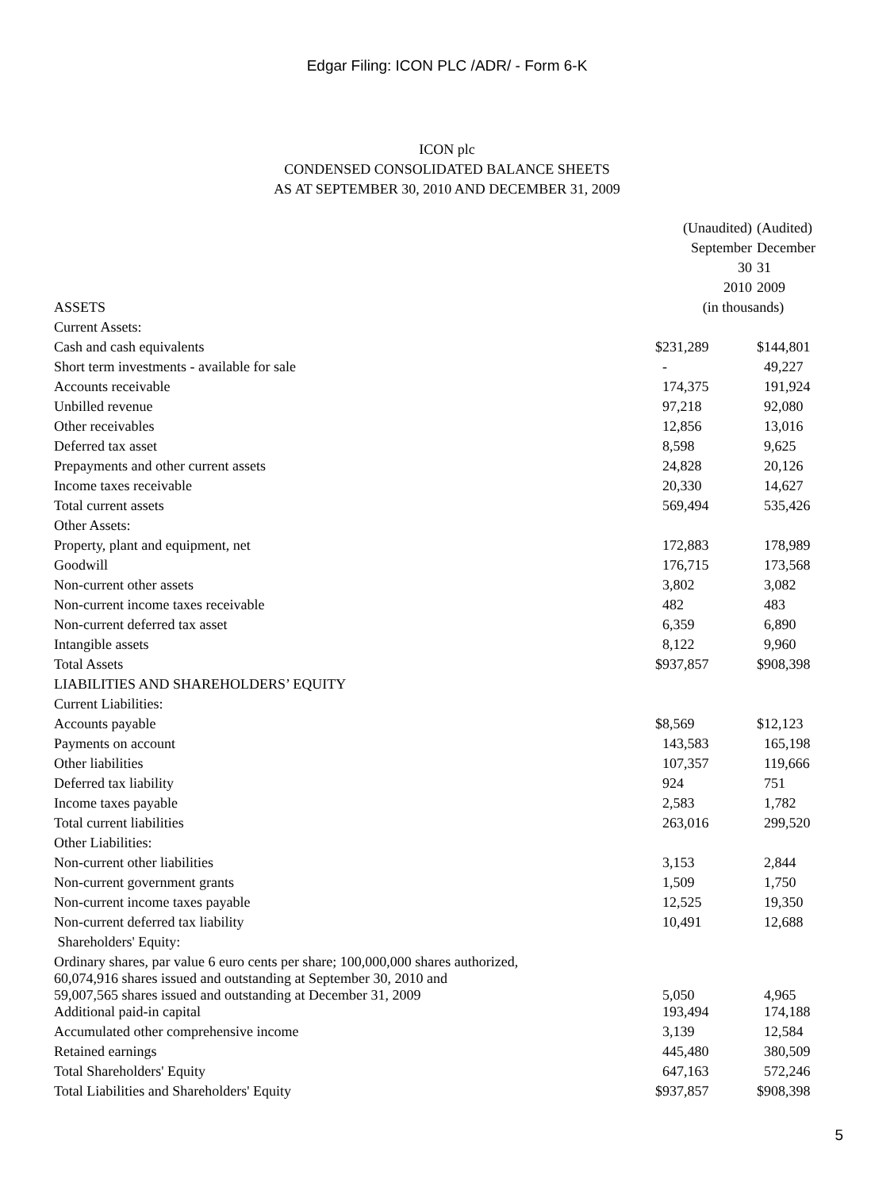Edgar Filing: ICON PLC /ADR/ - Form 6-K
ICON plc
CONDENSED CONSOLIDATED BALANCE SHEETS
AS AT SEPTEMBER 30, 2010 AND DECEMBER 31, 2009
| | (Unaudited) | (Audited) |
| | September | December |
| | 30 | 31 |
| | 2010 | 2009 |
| ASSETS | (in thousands) | |
| Current Assets: | | |
| Cash and cash equivalents | $231,289 | $144,801 |
| Short term investments - available for sale | - | 49,227 |
| Accounts receivable | 174,375 | 191,924 |
| Unbilled revenue | 97,218 | 92,080 |
| Other receivables | 12,856 | 13,016 |
| Deferred tax asset | 8,598 | 9,625 |
| Prepayments and other current assets | 24,828 | 20,126 |
| Income taxes receivable | 20,330 | 14,627 |
| Total current assets | 569,494 | 535,426 |
| Other Assets: | | |
| Property, plant and equipment, net | 172,883 | 178,989 |
| Goodwill | 176,715 | 173,568 |
| Non-current other assets | 3,802 | 3,082 |
| Non-current income taxes receivable | 482 | 483 |
| Non-current deferred tax asset | 6,359 | 6,890 |
| Intangible assets | 8,122 | 9,960 |
| Total Assets | $937,857 | $908,398 |
| LIABILITIES AND SHAREHOLDERS’ EQUITY | | |
| Current Liabilities: | | |
| Accounts payable | $8,569 | $12,123 |
| Payments on account | 143,583 | 165,198 |
| Other liabilities | 107,357 | 119,666 |
| Deferred tax liability | 924 | 751 |
| Income taxes payable | 2,583 | 1,782 |
| Total current liabilities | 263,016 | 299,520 |
| Other Liabilities: | | |
| Non-current other liabilities | 3,153 | 2,844 |
| Non-current government grants | 1,509 | 1,750 |
| Non-current income taxes payable | 12,525 | 19,350 |
| Non-current deferred tax liability | 10,491 | 12,688 |
| Shareholders' Equity: | | |
| Ordinary shares, par value 6 euro cents per share; 100,000,000 shares authorized, 60,074,916 shares issued and outstanding at September 30, 2010 and 59,007,565 shares issued and outstanding at December 31, 2009 | 5,050 | 4,965 |
| Additional paid-in capital | 193,494 | 174,188 |
| Accumulated other comprehensive income | 3,139 | 12,584 |
| Retained earnings | 445,480 | 380,509 |
| Total Shareholders' Equity | 647,163 | 572,246 |
| Total Liabilities and Shareholders' Equity | $937,857 | $908,398 |
5